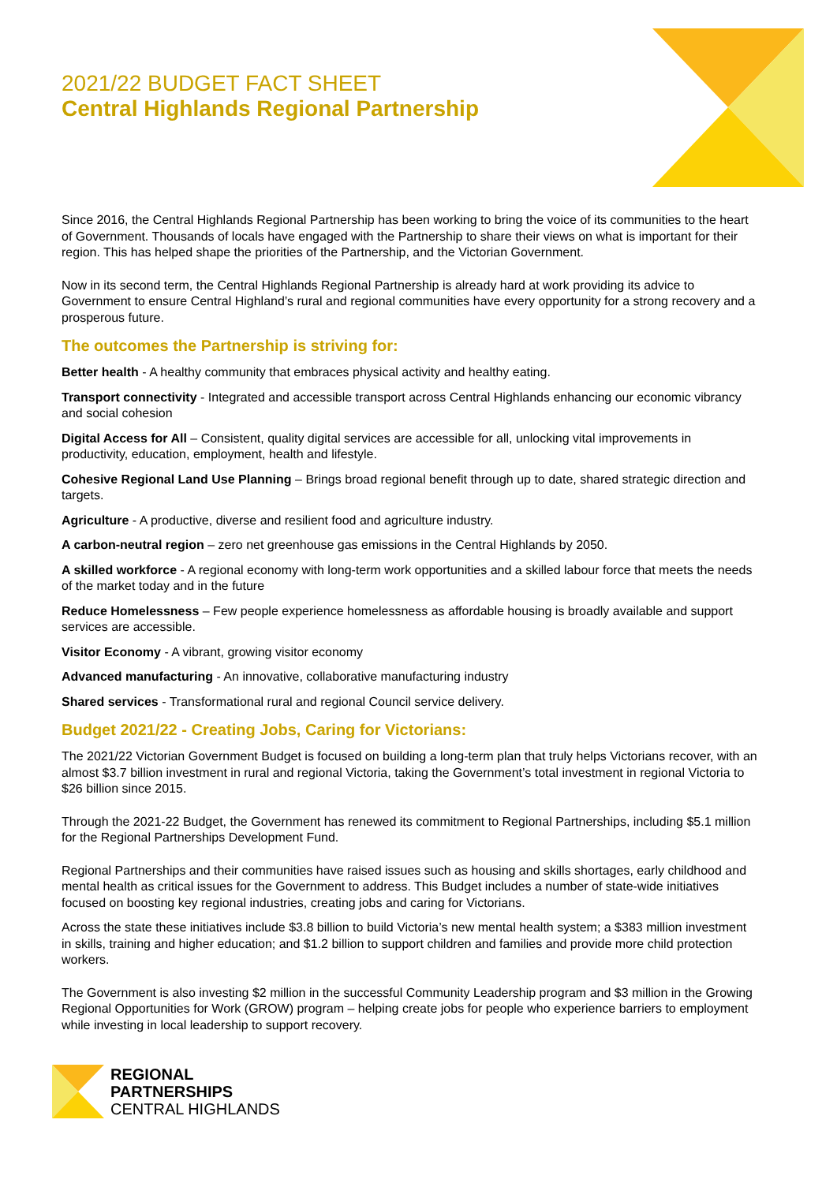2021/22 BUDGET FACT SHEET
Central Highlands Regional Partnership
Since 2016, the Central Highlands Regional Partnership has been working to bring the voice of its communities to the heart of Government. Thousands of locals have engaged with the Partnership to share their views on what is important for their region. This has helped shape the priorities of the Partnership, and the Victorian Government.
Now in its second term, the Central Highlands Regional Partnership is already hard at work providing its advice to Government to ensure Central Highland’s rural and regional communities have every opportunity for a strong recovery and a prosperous future.
The outcomes the Partnership is striving for:
Better health - A healthy community that embraces physical activity and healthy eating.
Transport connectivity - Integrated and accessible transport across Central Highlands enhancing our economic vibrancy and social cohesion
Digital Access for All – Consistent, quality digital services are accessible for all, unlocking vital improvements in productivity, education, employment, health and lifestyle.
Cohesive Regional Land Use Planning – Brings broad regional benefit through up to date, shared strategic direction and targets.
Agriculture - A productive, diverse and resilient food and agriculture industry.
A carbon-neutral region – zero net greenhouse gas emissions in the Central Highlands by 2050.
A skilled workforce - A regional economy with long-term work opportunities and a skilled labour force that meets the needs of the market today and in the future
Reduce Homelessness – Few people experience homelessness as affordable housing is broadly available and support services are accessible.
Visitor Economy - A vibrant, growing visitor economy
Advanced manufacturing - An innovative, collaborative manufacturing industry
Shared services - Transformational rural and regional Council service delivery.
Budget 2021/22 - Creating Jobs, Caring for Victorians:
The 2021/22 Victorian Government Budget is focused on building a long-term plan that truly helps Victorians recover, with an almost $3.7 billion investment in rural and regional Victoria, taking the Government’s total investment in regional Victoria to $26 billion since 2015.
Through the 2021-22 Budget, the Government has renewed its commitment to Regional Partnerships, including $5.1 million for the Regional Partnerships Development Fund.
Regional Partnerships and their communities have raised issues such as housing and skills shortages, early childhood and mental health as critical issues for the Government to address. This Budget includes a number of state-wide initiatives focused on boosting key regional industries, creating jobs and caring for Victorians.
Across the state these initiatives include $3.8 billion to build Victoria’s new mental health system; a $383 million investment in skills, training and higher education; and $1.2 billion to support children and families and provide more child protection workers.
The Government is also investing $2 million in the successful Community Leadership program and $3 million in the Growing Regional Opportunities for Work (GROW) program – helping create jobs for people who experience barriers to employment while investing in local leadership to support recovery.
REGIONAL
PARTNERSHIPS
CENTRAL HIGHLANDS